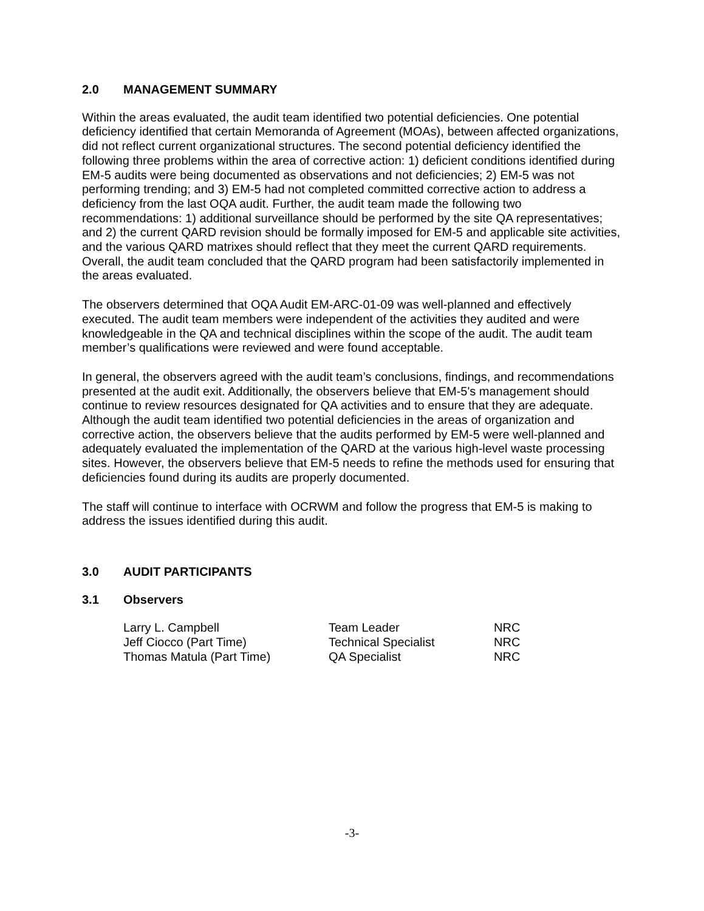2.0 MANAGEMENT SUMMARY
Within the areas evaluated, the audit team identified two potential deficiencies. One potential deficiency identified that certain Memoranda of Agreement (MOAs), between affected organizations, did not reflect current organizational structures. The second potential deficiency identified the following three problems within the area of corrective action: 1) deficient conditions identified during EM-5 audits were being documented as observations and not deficiencies; 2) EM-5 was not performing trending; and 3) EM-5 had not completed committed corrective action to address a deficiency from the last OQA audit. Further, the audit team made the following two recommendations: 1) additional surveillance should be performed by the site QA representatives; and 2) the current QARD revision should be formally imposed for EM-5 and applicable site activities, and the various QARD matrixes should reflect that they meet the current QARD requirements. Overall, the audit team concluded that the QARD program had been satisfactorily implemented in the areas evaluated.
The observers determined that OQA Audit EM-ARC-01-09 was well-planned and effectively executed. The audit team members were independent of the activities they audited and were knowledgeable in the QA and technical disciplines within the scope of the audit. The audit team member’s qualifications were reviewed and were found acceptable.
In general, the observers agreed with the audit team’s conclusions, findings, and recommendations presented at the audit exit. Additionally, the observers believe that EM-5's management should continue to review resources designated for QA activities and to ensure that they are adequate. Although the audit team identified two potential deficiencies in the areas of organization and corrective action, the observers believe that the audits performed by EM-5 were well-planned and adequately evaluated the implementation of the QARD at the various high-level waste processing sites. However, the observers believe that EM-5 needs to refine the methods used for ensuring that deficiencies found during its audits are properly documented.
The staff will continue to interface with OCRWM and follow the progress that EM-5 is making to address the issues identified during this audit.
3.0 AUDIT PARTICIPANTS
3.1 Observers
| Larry L. Campbell | Team Leader | NRC |
| Jeff Ciocco (Part Time) | Technical Specialist | NRC |
| Thomas Matula (Part Time) | QA Specialist | NRC |
-3-